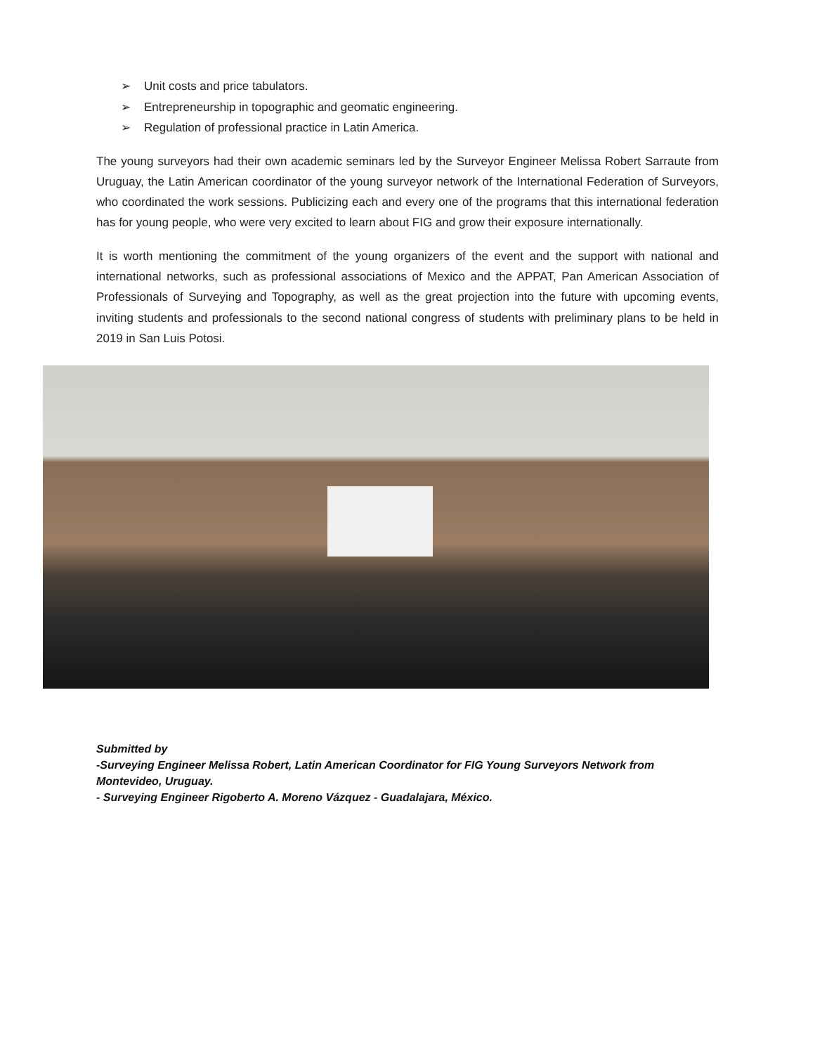➢ Unit costs and price tabulators.
➢ Entrepreneurship in topographic and geomatic engineering.
➢ Regulation of professional practice in Latin America.
The young surveyors had their own academic seminars led by the Surveyor Engineer Melissa Robert Sarraute from Uruguay, the Latin American coordinator of the young surveyor network of the International Federation of Surveyors, who coordinated the work sessions. Publicizing each and every one of the programs that this international federation has for young people, who were very excited to learn about FIG and grow their exposure internationally.
It is worth mentioning the commitment of the young organizers of the event and the support with national and international networks, such as professional associations of Mexico and the APPAT, Pan American Association of Professionals of Surveying and Topography, as well as the great projection into the future with upcoming events, inviting students and professionals to the second national congress of students with preliminary plans to be held in 2019 in San Luis Potosi.
Submitted by
-Surveying Engineer Melissa Robert, Latin American Coordinator for FIG Young Surveyors Network from Montevideo, Uruguay.
- Surveying Engineer Rigoberto A. Moreno Vázquez - Guadalajara, México.